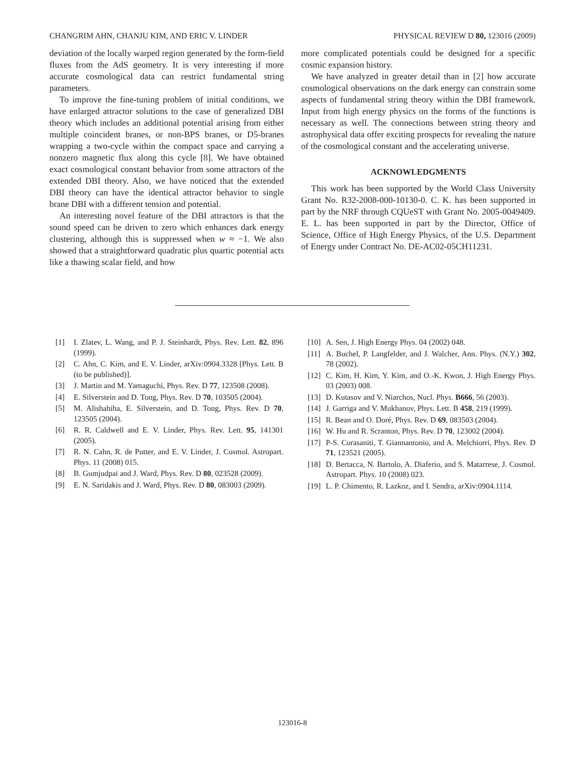CHANGRIM AHN, CHANJU KIM, AND ERIC V. LINDER PHYSICAL REVIEW D 80, 123016 (2009)
deviation of the locally warped region generated by the form-field fluxes from the AdS geometry. It is very interesting if more accurate cosmological data can restrict fundamental string parameters.
To improve the fine-tuning problem of initial conditions, we have enlarged attractor solutions to the case of generalized DBI theory which includes an additional potential arising from either multiple coincident branes, or non-BPS branes, or D5-branes wrapping a two-cycle within the compact space and carrying a nonzero magnetic flux along this cycle [8]. We have obtained exact cosmological constant behavior from some attractors of the extended DBI theory. Also, we have noticed that the extended DBI theory can have the identical attractor behavior to single brane DBI with a different tension and potential.
An interesting novel feature of the DBI attractors is that the sound speed can be driven to zero which enhances dark energy clustering, although this is suppressed when w ≈ −1. We also showed that a straightforward quadratic plus quartic potential acts like a thawing scalar field, and how
more complicated potentials could be designed for a specific cosmic expansion history.
We have analyzed in greater detail than in [2] how accurate cosmological observations on the dark energy can constrain some aspects of fundamental string theory within the DBI framework. Input from high energy physics on the forms of the functions is necessary as well. The connections between string theory and astrophysical data offer exciting prospects for revealing the nature of the cosmological constant and the accelerating universe.
ACKNOWLEDGMENTS
This work has been supported by the World Class University Grant No. R32-2008-000-10130-0. C. K. has been supported in part by the NRF through CQUeST with Grant No. 2005-0049409. E. L. has been supported in part by the Director, Office of Science, Office of High Energy Physics, of the U.S. Department of Energy under Contract No. DE-AC02-05CH11231.
[1] I. Zlatev, L. Wang, and P. J. Steinhardt, Phys. Rev. Lett. 82, 896 (1999).
[2] C. Ahn, C. Kim, and E. V. Linder, arXiv:0904.3328 [Phys. Lett. B (to be published)].
[3] J. Martin and M. Yamaguchi, Phys. Rev. D 77, 123508 (2008).
[4] E. Silverstein and D. Tong, Phys. Rev. D 70, 103505 (2004).
[5] M. Alishahiha, E. Silverstein, and D. Tong, Phys. Rev. D 70, 123505 (2004).
[6] R. R. Caldwell and E. V. Linder, Phys. Rev. Lett. 95, 141301 (2005).
[7] R. N. Cahn, R. de Putter, and E. V. Linder, J. Cosmol. Astropart. Phys. 11 (2008) 015.
[8] B. Gumjudpai and J. Ward, Phys. Rev. D 80, 023528 (2009).
[9] E. N. Saridakis and J. Ward, Phys. Rev. D 80, 083003 (2009).
[10] A. Sen, J. High Energy Phys. 04 (2002) 048.
[11] A. Buchel, P. Langfelder, and J. Walcher, Ann. Phys. (N.Y.) 302, 78 (2002).
[12] C. Kim, H. Kim, Y. Kim, and O.-K. Kwon, J. High Energy Phys. 03 (2003) 008.
[13] D. Kutasov and V. Niarchos, Nucl. Phys. B666, 56 (2003).
[14] J. Garriga and V. Mukhanov, Phys. Lett. B 458, 219 (1999).
[15] R. Bean and O. Doré, Phys. Rev. D 69, 083503 (2004).
[16] W. Hu and R. Scranton, Phys. Rev. D 70, 123002 (2004).
[17] P-S. Corasaniti, T. Giannantonio, and A. Melchiorri, Phys. Rev. D 71, 123521 (2005).
[18] D. Bertacca, N. Bartolo, A. Diaferio, and S. Matarrese, J. Cosmol. Astropart. Phys. 10 (2008) 023.
[19] L. P. Chimento, R. Lazkoz, and I. Sendra, arXiv:0904.1114.
123016-8